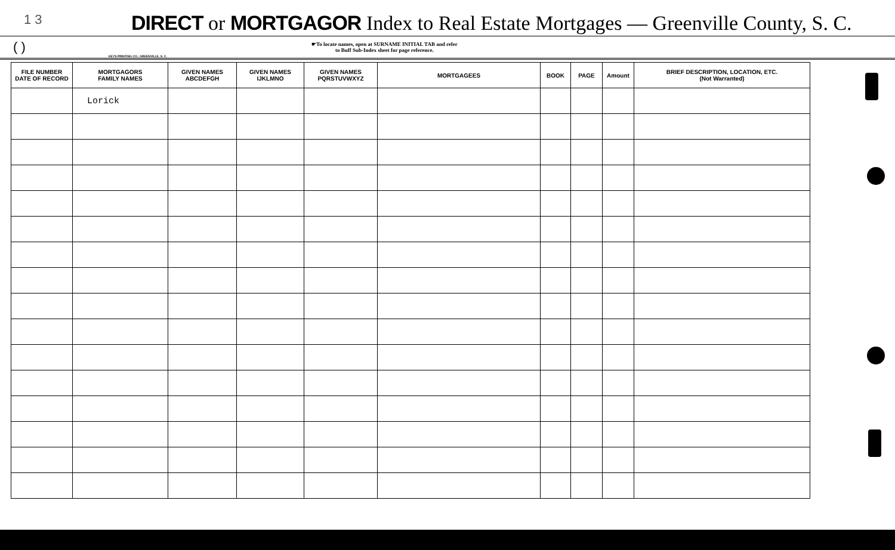1 3
DIRECT or MORTGAGOR Index to Real Estate Mortgages — Greenville County, S. C.
( )
KEYS PRINTING CO., GREENVILLE, S. C.
☛To locate names, open at SURNAME INITIAL TAB and refer
to Buff Sub-Index sheet for page reference.
| FILE NUMBER DATE OF RECORD | MORTGAGORS FAMILY NAMES | GIVEN NAMES ABCDEFGH | GIVEN NAMES IJKLMNO | GIVEN NAMES PQRSTUVWXYZ | MORTGAGEES | BOOK | PAGE | Amount | BRIEF DESCRIPTION, LOCATION, ETC. (Not Warranted) |
| --- | --- | --- | --- | --- | --- | --- | --- | --- | --- |
| | Lorick | | | | | | | | |